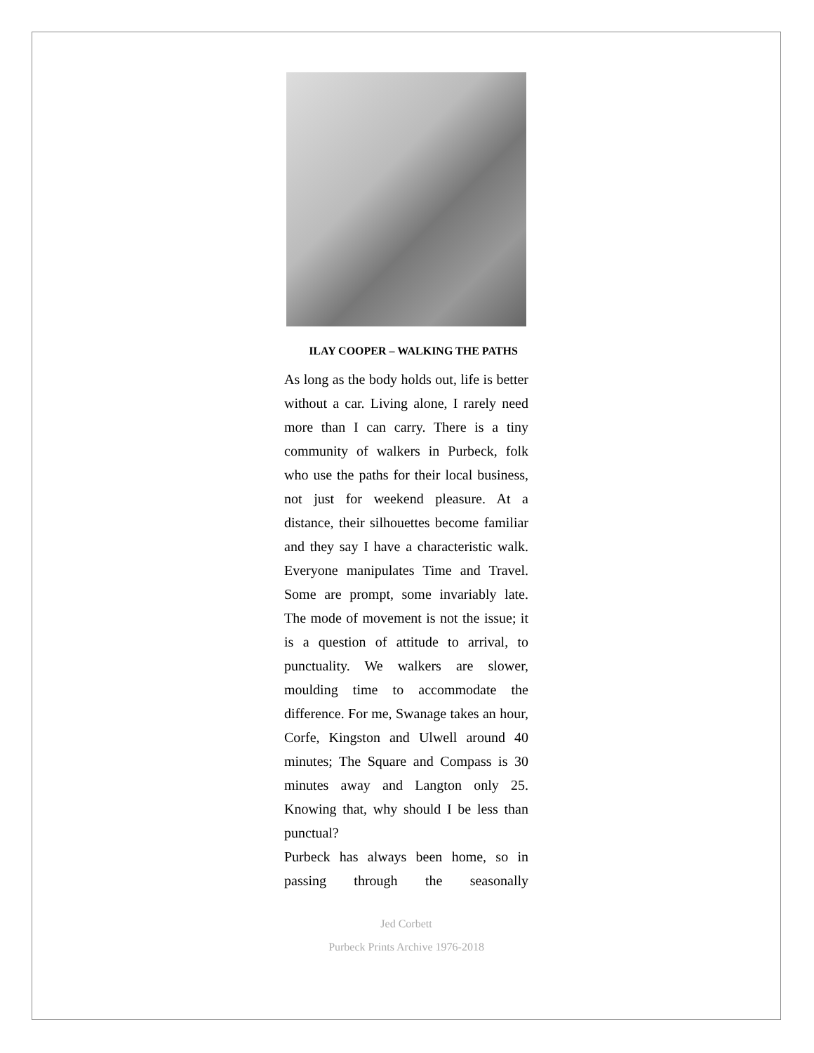ILAY COOPER – WALKING THE PATHS
As long as the body holds out, life is better without a car. Living alone, I rarely need more than I can carry. There is a tiny community of walkers in Purbeck, folk who use the paths for their local business, not just for weekend pleasure. At a distance, their silhouettes become familiar and they say I have a characteristic walk. Everyone manipulates Time and Travel. Some are prompt, some invariably late. The mode of movement is not the issue; it is a question of attitude to arrival, to punctuality. We walkers are slower, moulding time to accommodate the difference. For me, Swanage takes an hour, Corfe, Kingston and Ulwell around 40 minutes; The Square and Compass is 30 minutes away and Langton only 25. Knowing that, why should I be less than punctual?
Purbeck has always been home, so in passing through the seasonally
Jed Corbett
Purbeck Prints Archive 1976-2018